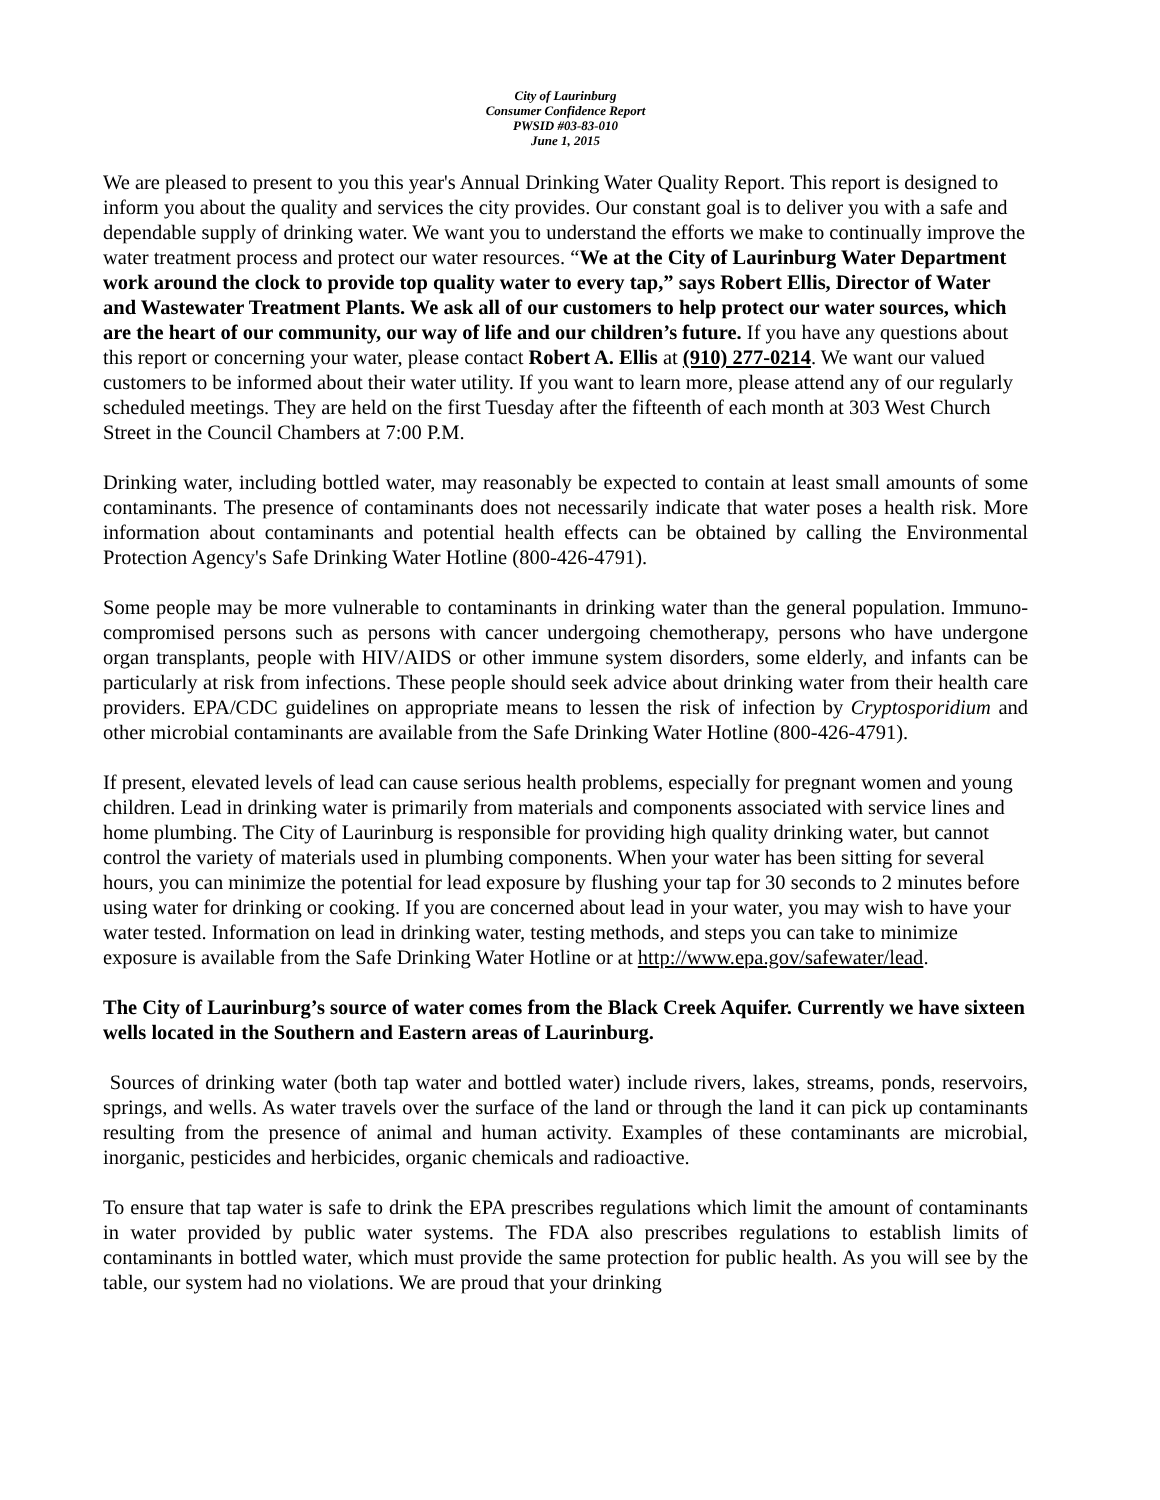City of Laurinburg
Consumer Confidence Report
PWSID #03-83-010
June 1, 2015
We are pleased to present to you this year's Annual Drinking Water Quality Report. This report is designed to inform you about the quality and services the city provides. Our constant goal is to deliver you with a safe and dependable supply of drinking water. We want you to understand the efforts we make to continually improve the water treatment process and protect our water resources. “We at the City of Laurinburg Water Department work around the clock to provide top quality water to every tap,” says Robert Ellis, Director of Water and Wastewater Treatment Plants. We ask all of our customers to help protect our water sources, which are the heart of our community, our way of life and our children’s future. If you have any questions about this report or concerning your water, please contact Robert A. Ellis at (910) 277-0214. We want our valued customers to be informed about their water utility. If you want to learn more, please attend any of our regularly scheduled meetings. They are held on the first Tuesday after the fifteenth of each month at 303 West Church Street in the Council Chambers at 7:00 P.M.
Drinking water, including bottled water, may reasonably be expected to contain at least small amounts of some contaminants. The presence of contaminants does not necessarily indicate that water poses a health risk. More information about contaminants and potential health effects can be obtained by calling the Environmental Protection Agency's Safe Drinking Water Hotline (800-426-4791).
Some people may be more vulnerable to contaminants in drinking water than the general population. Immuno-compromised persons such as persons with cancer undergoing chemotherapy, persons who have undergone organ transplants, people with HIV/AIDS or other immune system disorders, some elderly, and infants can be particularly at risk from infections. These people should seek advice about drinking water from their health care providers. EPA/CDC guidelines on appropriate means to lessen the risk of infection by Cryptosporidium and other microbial contaminants are available from the Safe Drinking Water Hotline (800-426-4791).
If present, elevated levels of lead can cause serious health problems, especially for pregnant women and young children. Lead in drinking water is primarily from materials and components associated with service lines and home plumbing. The City of Laurinburg is responsible for providing high quality drinking water, but cannot control the variety of materials used in plumbing components. When your water has been sitting for several hours, you can minimize the potential for lead exposure by flushing your tap for 30 seconds to 2 minutes before using water for drinking or cooking. If you are concerned about lead in your water, you may wish to have your water tested. Information on lead in drinking water, testing methods, and steps you can take to minimize exposure is available from the Safe Drinking Water Hotline or at http://www.epa.gov/safewater/lead.
The City of Laurinburg’s source of water comes from the Black Creek Aquifer. Currently we have sixteen wells located in the Southern and Eastern areas of Laurinburg.
Sources of drinking water (both tap water and bottled water) include rivers, lakes, streams, ponds, reservoirs, springs, and wells. As water travels over the surface of the land or through the land it can pick up contaminants resulting from the presence of animal and human activity. Examples of these contaminants are microbial, inorganic, pesticides and herbicides, organic chemicals and radioactive.
To ensure that tap water is safe to drink the EPA prescribes regulations which limit the amount of contaminants in water provided by public water systems. The FDA also prescribes regulations to establish limits of contaminants in bottled water, which must provide the same protection for public health. As you will see by the table, our system had no violations. We are proud that your drinking